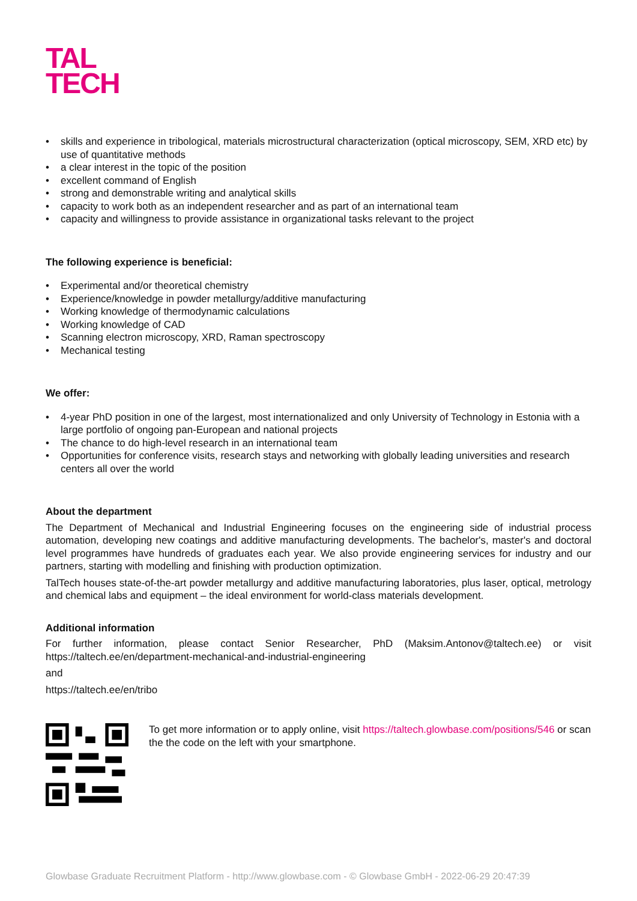TAL
TECH
skills and experience in tribological, materials microstructural characterization (optical microscopy, SEM, XRD etc) by use of quantitative methods
a clear interest in the topic of the position
excellent command of English
strong and demonstrable writing and analytical skills
capacity to work both as an independent researcher and as part of an international team
capacity and willingness to provide assistance in organizational tasks relevant to the project
The following experience is beneficial:
Experimental and/or theoretical chemistry
Experience/knowledge in powder metallurgy/additive manufacturing
Working knowledge of thermodynamic calculations
Working knowledge of CAD
Scanning electron microscopy, XRD, Raman spectroscopy
Mechanical testing
We offer:
4-year PhD position in one of the largest, most internationalized and only University of Technology in Estonia with a large portfolio of ongoing pan-European and national projects
The chance to do high-level research in an international team
Opportunities for conference visits, research stays and networking with globally leading universities and research centers all over the world
About the department
The Department of Mechanical and Industrial Engineering focuses on the engineering side of industrial process automation, developing new coatings and additive manufacturing developments. The bachelor's, master's and doctoral level programmes have hundreds of graduates each year. We also provide engineering services for industry and our partners, starting with modelling and finishing with production optimization.
TalTech houses state-of-the-art powder metallurgy and additive manufacturing laboratories, plus laser, optical, metrology and chemical labs and equipment – the ideal environment for world-class materials development.
Additional information
For further information, please contact Senior Researcher, PhD (Maksim.Antonov@taltech.ee) or visit https://taltech.ee/en/department-mechanical-and-industrial-engineering
and
https://taltech.ee/en/tribo
To get more information or to apply online, visit https://taltech.glowbase.com/positions/546 or scan the the code on the left with your smartphone.
Glowbase Graduate Recruitment Platform - http://www.glowbase.com - © Glowbase GmbH - 2022-06-29 20:47:39